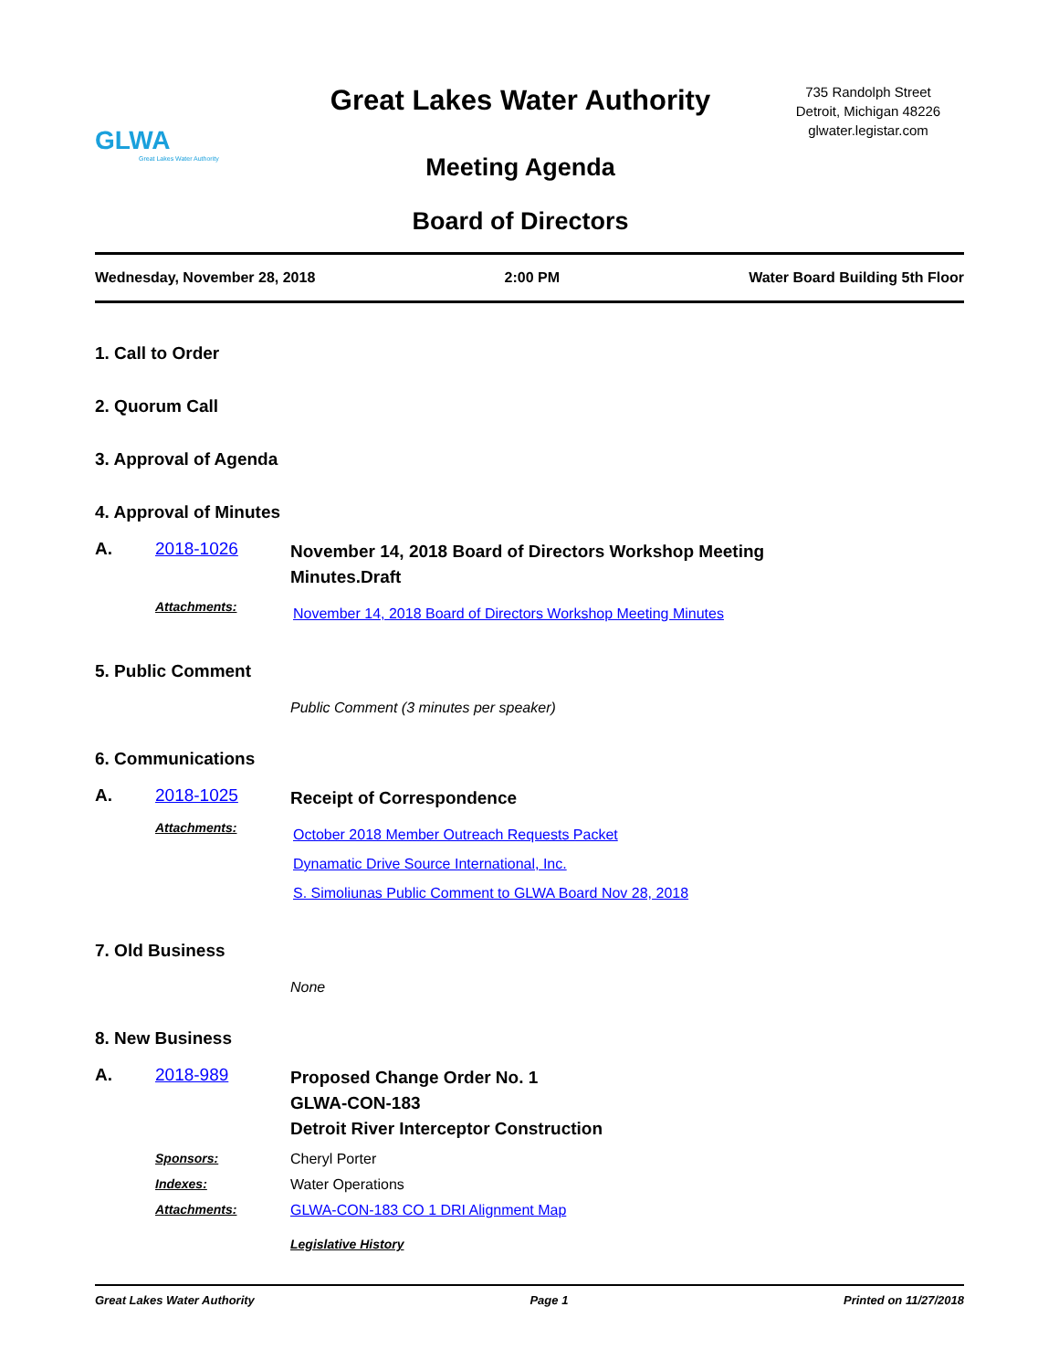GLWA
Great Lakes Water Authority
Great Lakes Water Authority
Meeting Agenda
Board of Directors
735 Randolph Street
Detroit, Michigan 48226
glwater.legistar.com
Wednesday, November 28, 2018 2:00 PM Water Board Building 5th Floor
1. Call to Order
2. Quorum Call
3. Approval of Agenda
4. Approval of Minutes
A. 2018-1026
November 14, 2018 Board of Directors Workshop Meeting
Minutes.Draft
Attachments:
November 14, 2018 Board of Directors Workshop Meeting Minutes
5. Public Comment
Public Comment (3 minutes per speaker)
6. Communications
A. 2018-1025
Receipt of Correspondence
Attachments:
October 2018 Member Outreach Requests Packet
Dynamatic Drive Source International, Inc.
S. Simoliunas Public Comment to GLWA Board Nov 28, 2018
7. Old Business
None
8. New Business
A. 2018-989
Proposed Change Order No. 1
GLWA-CON-183
Detroit River Interceptor Construction
Sponsors: Cheryl Porter
Indexes: Water Operations
Attachments: GLWA-CON-183 CO 1 DRI Alignment Map
Legislative History
Great Lakes Water Authority Page 1 Printed on 11/27/2018